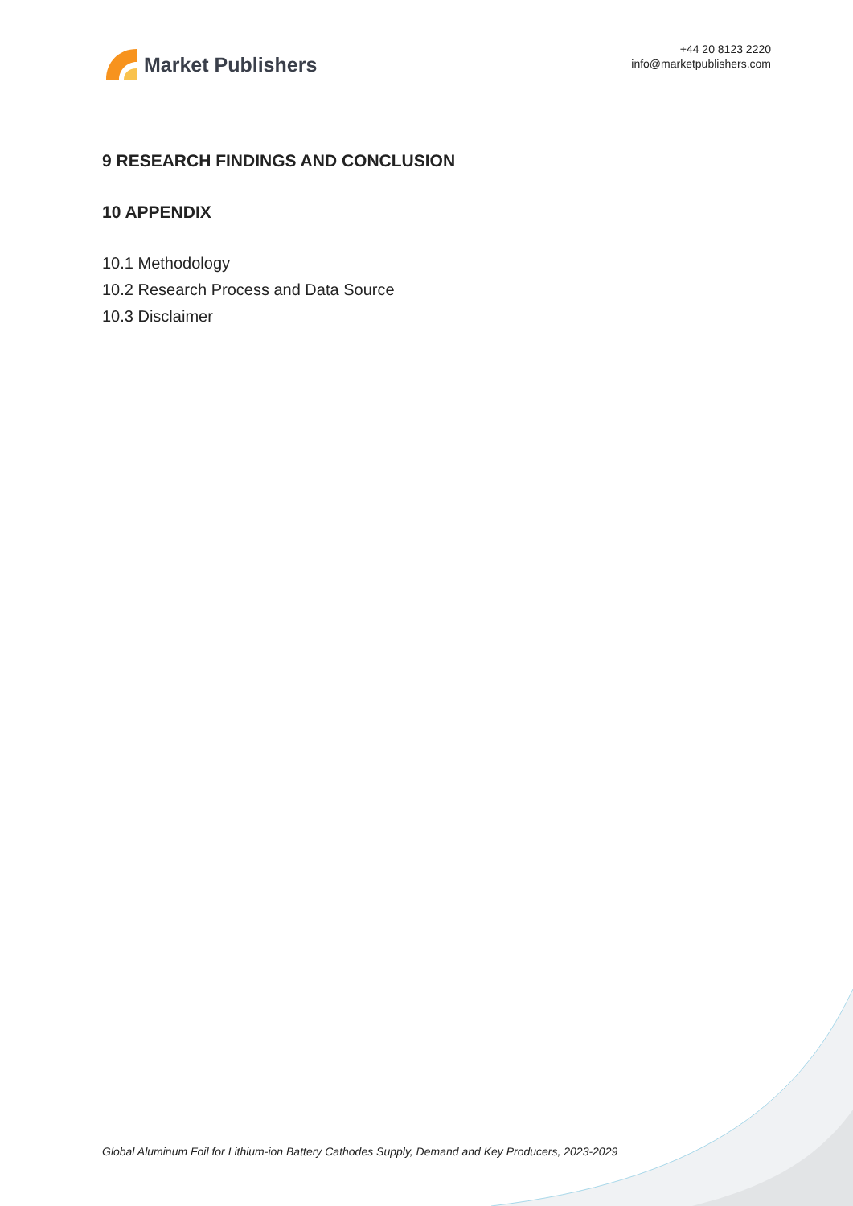Market Publishers
+44 20 8123 2220
info@marketpublishers.com
9 RESEARCH FINDINGS AND CONCLUSION
10 APPENDIX
10.1 Methodology
10.2 Research Process and Data Source
10.3 Disclaimer
Global Aluminum Foil for Lithium-ion Battery Cathodes Supply, Demand and Key Producers, 2023-2029